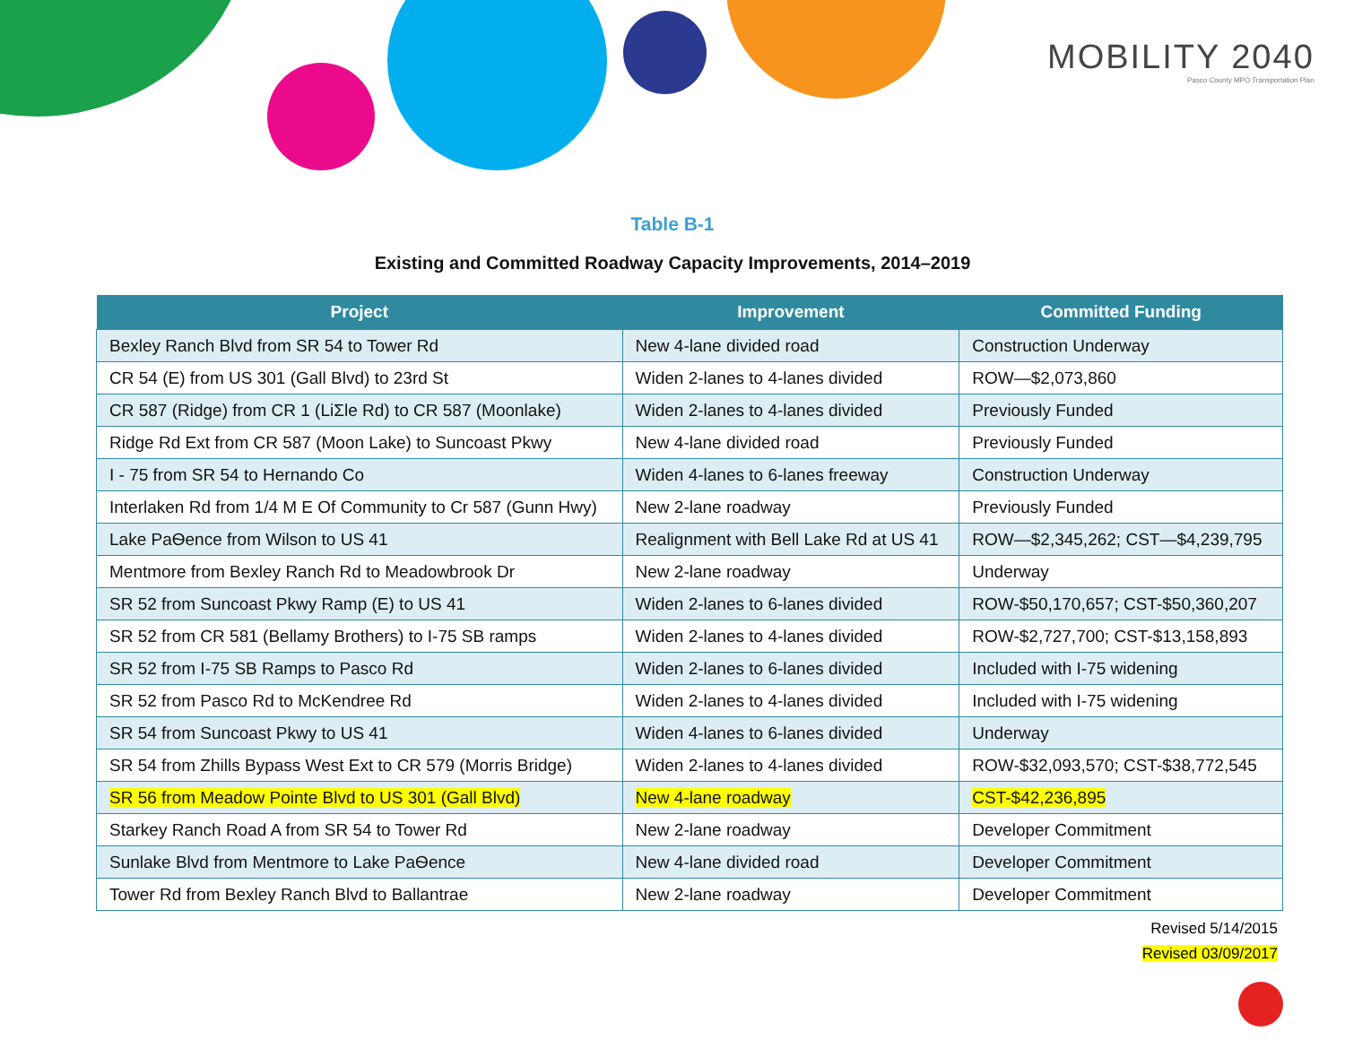MOBILITY 2040
Pasco County MPO Transportation Plan
Table B-1
Existing and Committed Roadway Capacity Improvements, 2014–2019
| Project | Improvement | Committed Funding |
| --- | --- | --- |
| Bexley Ranch Blvd from SR 54 to Tower Rd | New 4-lane divided road | Construction Underway |
| CR 54 (E) from US 301 (Gall Blvd) to 23rd St | Widen 2-lanes to 4-lanes divided | ROW—$2,073,860 |
| CR 587 (Ridge) from CR 1 (LiΣle Rd) to CR 587 (Moonlake) | Widen 2-lanes to 4-lanes divided | Previously Funded |
| Ridge Rd Ext from CR 587 (Moon Lake) to Suncoast Pkwy | New 4-lane divided road | Previously Funded |
| I - 75 from SR 54 to Hernando Co | Widen 4-lanes to 6-lanes freeway | Construction Underway |
| Interlaken Rd from 1/4 M E Of Community to Cr 587 (Gunn Hwy) | New 2-lane roadway | Previously Funded |
| Lake PaѲence from Wilson to US 41 | Realignment with Bell Lake Rd at US 41 | ROW—$2,345,262; CST—$4,239,795 |
| Mentmore from Bexley Ranch Rd to Meadowbrook Dr | New 2-lane roadway | Underway |
| SR 52 from Suncoast Pkwy Ramp (E) to US 41 | Widen 2-lanes to 6-lanes divided | ROW-$50,170,657; CST-$50,360,207 |
| SR 52 from CR 581 (Bellamy Brothers) to I-75 SB ramps | Widen 2-lanes to 4-lanes divided | ROW-$2,727,700; CST-$13,158,893 |
| SR 52 from I-75 SB Ramps to Pasco Rd | Widen 2-lanes to 6-lanes divided | Included with I-75 widening |
| SR 52 from Pasco Rd to McKendree Rd | Widen 2-lanes to 4-lanes divided | Included with I-75 widening |
| SR 54 from Suncoast Pkwy to US 41 | Widen 4-lanes to 6-lanes divided | Underway |
| SR 54 from Zhills Bypass West Ext to CR 579 (Morris Bridge) | Widen 2-lanes to 4-lanes divided | ROW-$32,093,570; CST-$38,772,545 |
| SR 56 from Meadow Pointe Blvd to US 301 (Gall Blvd) | New 4-lane roadway | CST-$42,236,895 |
| Starkey Ranch Road A from SR 54 to Tower Rd | New 2-lane roadway | Developer Commitment |
| Sunlake Blvd from Mentmore to Lake PaѲence | New 4-lane divided road | Developer Commitment |
| Tower Rd from Bexley Ranch Blvd to Ballantrae | New 2-lane roadway | Developer Commitment |
Revised 5/14/2015
Revised 03/09/2017